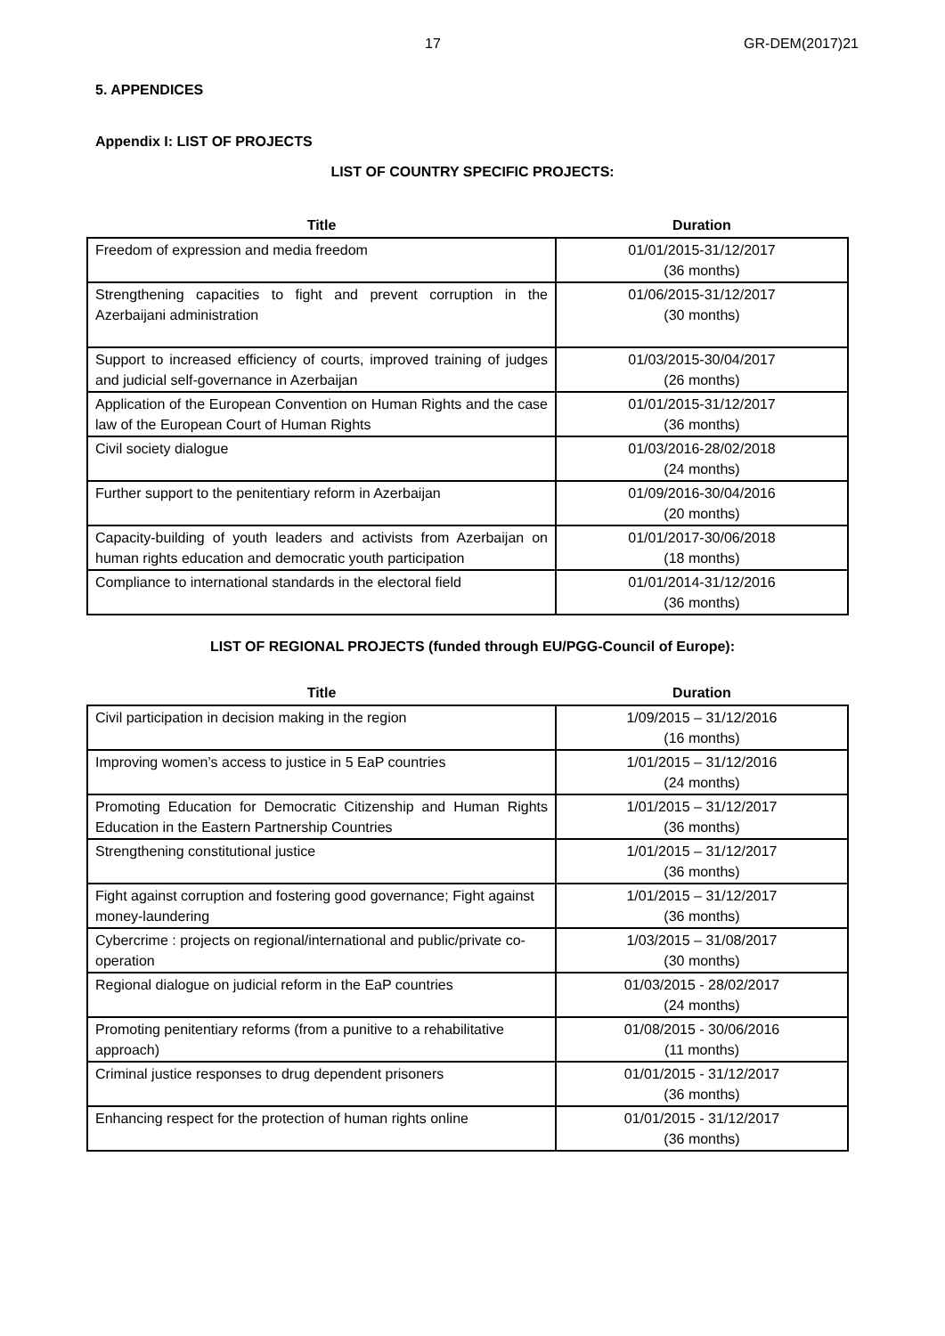17 GR-DEM(2017)21
5. APPENDICES
Appendix I: LIST OF PROJECTS
LIST OF COUNTRY SPECIFIC PROJECTS:
| Title | Duration |
| --- | --- |
| Freedom of expression and media freedom | 01/01/2015-31/12/2017 (36 months) |
| Strengthening capacities to fight and prevent corruption in the Azerbaijani administration | 01/06/2015-31/12/2017 (30 months) |
| Support to increased efficiency of courts, improved training of judges and judicial self-governance in Azerbaijan | 01/03/2015-30/04/2017 (26 months) |
| Application of the European Convention on Human Rights and the case law of the European Court of Human Rights | 01/01/2015-31/12/2017 (36 months) |
| Civil society dialogue | 01/03/2016-28/02/2018 (24 months) |
| Further support to the penitentiary reform in Azerbaijan | 01/09/2016-30/04/2016 (20 months) |
| Capacity-building of youth leaders and activists from Azerbaijan on human rights education and democratic youth participation | 01/01/2017-30/06/2018 (18 months) |
| Compliance to international standards in the electoral field | 01/01/2014-31/12/2016 (36 months) |
LIST OF REGIONAL PROJECTS (funded through EU/PGG-Council of Europe):
| Title | Duration |
| --- | --- |
| Civil participation in decision making in the region | 1/09/2015 – 31/12/2016 (16 months) |
| Improving women’s access to justice in 5 EaP countries | 1/01/2015 – 31/12/2016 (24 months) |
| Promoting Education for Democratic Citizenship and Human Rights Education in the Eastern Partnership Countries | 1/01/2015 – 31/12/2017 (36 months) |
| Strengthening constitutional justice | 1/01/2015 – 31/12/2017 (36 months) |
| Fight against corruption and fostering good governance; Fight against money-laundering | 1/01/2015 – 31/12/2017 (36 months) |
| Cybercrime : projects on regional/international and public/private co-operation | 1/03/2015 – 31/08/2017 (30 months) |
| Regional dialogue on judicial reform in the EaP countries | 01/03/2015 - 28/02/2017 (24 months) |
| Promoting penitentiary reforms (from a punitive to a rehabilitative approach) | 01/08/2015 - 30/06/2016 (11 months) |
| Criminal justice responses to drug dependent prisoners | 01/01/2015 - 31/12/2017 (36 months) |
| Enhancing respect for the protection of human rights online | 01/01/2015 - 31/12/2017 (36 months) |